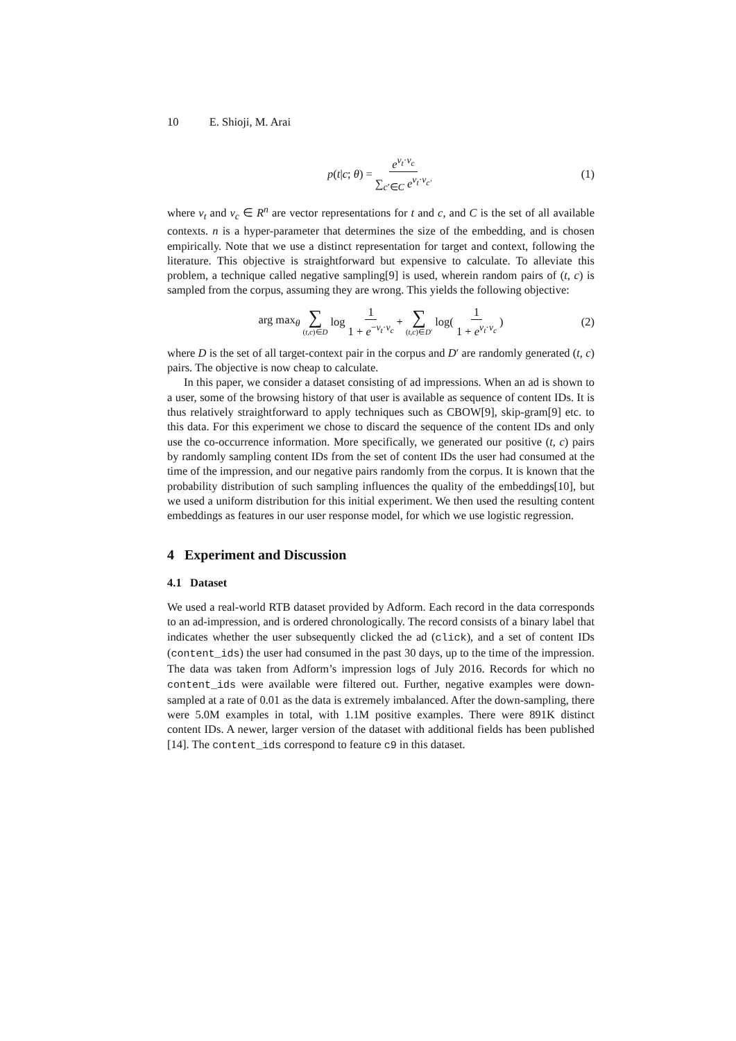10 E. Shioji, M. Arai
p(t|c; θ) = e<sup>v<sub>t</sub>·v<sub>c</sub></sup> ∑<sub>c′∈C</sub> e<sup>v<sub>t</sub>·v<sub>c′</sub></sup> (1)
where v<sub>t</sub> and v<sub>c</sub> ∈ R<sup>n</sup> are vector representations for t and c, and C is the set of all available contexts. n is a hyper-parameter that determines the size of the embedding, and is chosen empirically. Note that we use a distinct representation for target and context, following the literature. This objective is straightforward but expensive to calculate. To alleviate this problem, a technique called negative sampling[9] is used, wherein random pairs of (t, c) is sampled from the corpus, assuming they are wrong. This yields the following objective:
arg max<sub>θ</sub> ∑ (t,c)∈D log 1 1 + e<sup>−v<sub>t</sub>·v<sub>c</sub></sup> + ∑ (t,c)∈D′ log(1 1 + e<sup>v<sub>t</sub>·v<sub>c</sub></sup>) (2)
where D is the set of all target-context pair in the corpus and D′ are randomly generated (t, c) pairs. The objective is now cheap to calculate.
In this paper, we consider a dataset consisting of ad impressions. When an ad is shown to a user, some of the browsing history of that user is available as sequence of content IDs. It is thus relatively straightforward to apply techniques such as CBOW[9], skip-gram[9] etc. to this data. For this experiment we chose to discard the sequence of the content IDs and only use the co-occurrence information. More specifically, we generated our positive (t, c) pairs by randomly sampling content IDs from the set of content IDs the user had consumed at the time of the impression, and our negative pairs randomly from the corpus. It is known that the probability distribution of such sampling influences the quality of the embeddings[10], but we used a uniform distribution for this initial experiment. We then used the resulting content embeddings as features in our user response model, for which we use logistic regression.
4 Experiment and Discussion
4.1 Dataset
We used a real-world RTB dataset provided by Adform. Each record in the data corresponds to an ad-impression, and is ordered chronologically. The record consists of a binary label that indicates whether the user subsequently clicked the ad (click), and a set of content IDs (content_ids) the user had consumed in the past 30 days, up to the time of the impression. The data was taken from Adform’s impression logs of July 2016. Records for which no content_ids were available were filtered out. Further, negative examples were down-sampled at a rate of 0.01 as the data is extremely imbalanced. After the down-sampling, there were 5.0M examples in total, with 1.1M positive examples. There were 891K distinct content IDs. A newer, larger version of the dataset with additional fields has been published [14]. The content_ids correspond to feature c9 in this dataset.